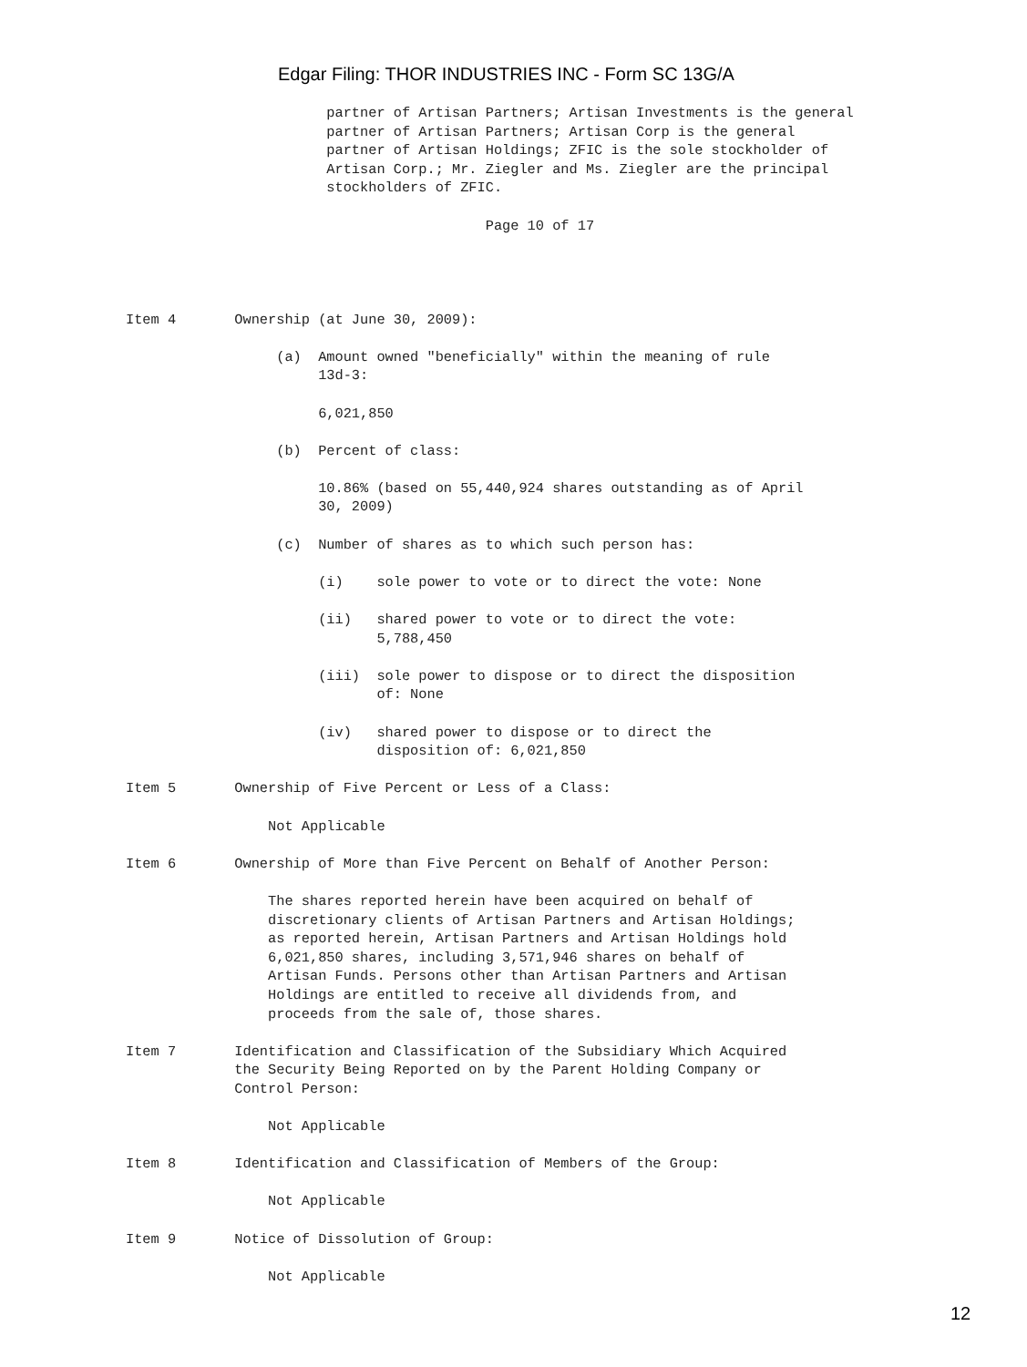Edgar Filing: THOR INDUSTRIES INC - Form SC 13G/A
                        partner of Artisan Partners; Artisan Investments is the general
                        partner of Artisan Partners; Artisan Corp is the general
                        partner of Artisan Holdings; ZFIC is the sole stockholder of
                        Artisan Corp.; Mr. Ziegler and Ms. Ziegler are the principal
                        stockholders of ZFIC.

                                           Page 10 of 17




Item 4       Ownership (at June 30, 2009):

                  (a)  Amount owned "beneficially" within the meaning of rule
                       13d-3:

                       6,021,850

                  (b)  Percent of class:

                       10.86% (based on 55,440,924 shares outstanding as of April
                       30, 2009)

                  (c)  Number of shares as to which such person has:

                       (i)    sole power to vote or to direct the vote: None

                       (ii)   shared power to vote or to direct the vote:
                              5,788,450

                       (iii)  sole power to dispose or to direct the disposition
                              of: None

                       (iv)   shared power to dispose or to direct the
                              disposition of: 6,021,850

Item 5       Ownership of Five Percent or Less of a Class:

                 Not Applicable

Item 6       Ownership of More than Five Percent on Behalf of Another Person:

                 The shares reported herein have been acquired on behalf of
                 discretionary clients of Artisan Partners and Artisan Holdings;
                 as reported herein, Artisan Partners and Artisan Holdings hold
                 6,021,850 shares, including 3,571,946 shares on behalf of
                 Artisan Funds. Persons other than Artisan Partners and Artisan
                 Holdings are entitled to receive all dividends from, and
                 proceeds from the sale of, those shares.

Item 7       Identification and Classification of the Subsidiary Which Acquired
             the Security Being Reported on by the Parent Holding Company or
             Control Person:

                 Not Applicable

Item 8       Identification and Classification of Members of the Group:

                 Not Applicable

Item 9       Notice of Dissolution of Group:

                 Not Applicable
12